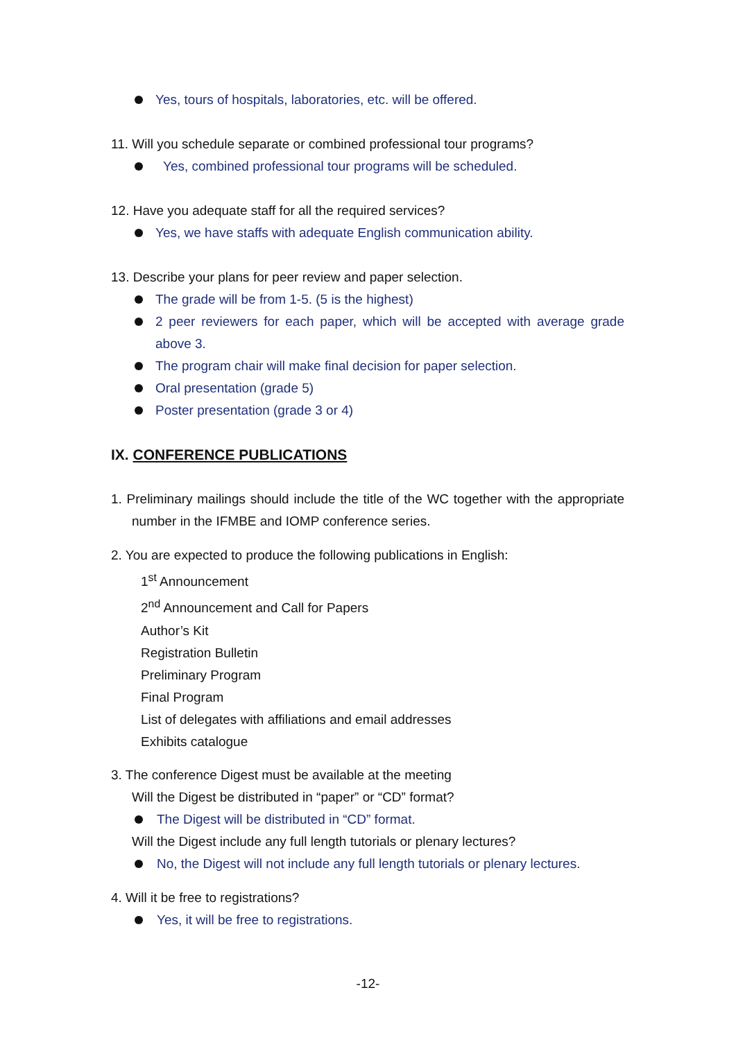Yes, tours of hospitals, laboratories, etc. will be offered.
11. Will you schedule separate or combined professional tour programs?
Yes, combined professional tour programs will be scheduled.
12. Have you adequate staff for all the required services?
Yes, we have staffs with adequate English communication ability.
13. Describe your plans for peer review and paper selection.
The grade will be from 1-5. (5 is the highest)
2 peer reviewers for each paper, which will be accepted with average grade above 3.
The program chair will make final decision for paper selection.
Oral presentation (grade 5)
Poster presentation (grade 3 or 4)
IX. CONFERENCE PUBLICATIONS
1. Preliminary mailings should include the title of the WC together with the appropriate number in the IFMBE and IOMP conference series.
2. You are expected to produce the following publications in English:
1<sup>st</sup> Announcement
2<sup>nd</sup> Announcement and Call for Papers
Author’s Kit
Registration Bulletin
Preliminary Program
Final Program
List of delegates with affiliations and email addresses
Exhibits catalogue
3. The conference Digest must be available at the meeting
Will the Digest be distributed in “paper” or “CD” format?
The Digest will be distributed in “CD” format.
Will the Digest include any full length tutorials or plenary lectures?
No, the Digest will not include any full length tutorials or plenary lectures.
4. Will it be free to registrations?
Yes, it will be free to registrations.
-12-